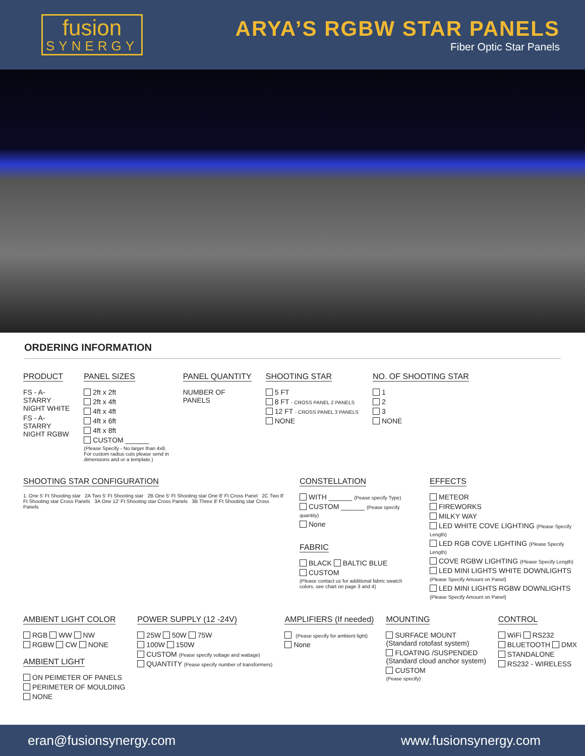fusion
SYNERGY
ARYA’S RGBW STAR PANELS
Fiber Optic Star Panels
ORDERING INFORMATION
PRODUCT
FS - A-
STARRY
NIGHT WHITE
FS - A-
STARRY
NIGHT RGBW
PANEL SIZES
2ft x 2ft
2ft x 4ft
4ft x 4ft
4ft x 6ft
4ft x 8ft
CUSTOM ______
(Please Specify - No larger than 4x8.
For custom radius cuts please send in
dimensions and or a template.)
PANEL QUANTITY
NUMBER OF
PANELS
SHOOTING STAR
5 FT
8 FT - CROSS PANEL 2 PANELS
12 FT - CROSS PANEL 3 PANELS
NONE
NO. OF SHOOTING STAR
1
2
3
NONE
SHOOTING STAR CONFIGURATION
1. One 5' Ft Shooting star 2A Two 5' Ft Shooting star 2B One 5' Ft Shooting star One 8' Ft Cross Panel 2C Two 8' Ft Shooting star Cross Panels 3A One 12' Ft Shooting star Cross Panels 3B Three 8' Ft Shooting star Cross Panels
CONSTELLATION
WITH ______ (Pease specify Type)
CUSTOM ______ (Pease specify quantity)
None
FABRIC
BLACK BALTIC BLUE
CUSTOM
(Please contact us for additional fabric swatch colors. see chart on page 3 and 4)
EFFECTS
METEOR
FIREWORKS
MILKY WAY
LED WHITE COVE LIGHTING (Please Specify Length)
LED RGB COVE LIGHTING (Please Specify Length)
COVE RGBW LIGHTING (Please Specify Length)
LED MINI LIGHTS WHITE DOWNLIGHTS (Please Specify Amount on Panel)
LED MINI LIGHTS RGBW DOWNLIGHTS (Please Specify Amount on Panel)
AMBIENT LIGHT COLOR
RGB WW NW
RGBW CW NONE
AMBIENT LIGHT
ON PEIMETER OF PANELS
PERIMETER OF MOULDING
NONE
POWER SUPPLY (12 -24V)
25W 50W 75W
100W 150W
CUSTOM (Pease specify voltage and wattage)
QUANTITY (Pease specify number of transformers)
AMPLIFIERS (If needed)
(Pease specify for ambient light)
None
MOUNTING
SURFACE MOUNT
(Standard rotofast system)
FLOATING /SUSPENDED
(Standard cloud anchor system)
CUSTOM
(Pease specify)
CONTROL
WiFi RS232
BLUETOOTH DMX
STANDALONE
RS232 - WIRELESS
eran@fusionsynergy.com www.fusionsynergy.com